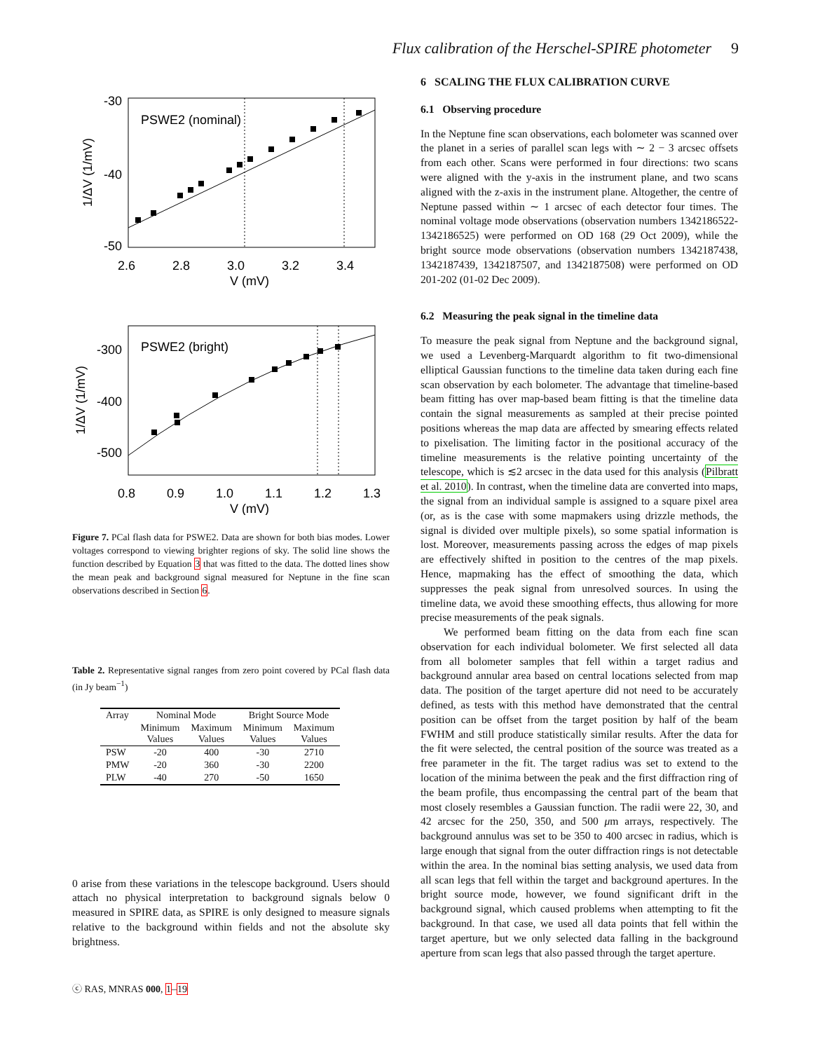Flux calibration of the Herschel-SPIRE photometer 9
-30
-40
-50
2.6
2.8
3.0
3.2
3.4
V (mV)
PSWE2 (nominal)
1/ΔV (1/mV)
-300
-400
-500
0.8
0.9
1.0
1.1
1.2
1.3
V (mV)
PSWE2 (bright)
1/ΔV (1/mV)
Figure 7. PCal flash data for PSWE2. Data are shown for both bias modes. Lower voltages correspond to viewing brighter regions of sky. The solid line shows the function described by Equation 3 that was fitted to the data. The dotted lines show the mean peak and background signal measured for Neptune in the fine scan observations described in Section 6.
Table 2. Representative signal ranges from zero point covered by PCal flash data (in Jy beam<sup>−1</sup>)
| Array | Nominal Mode | | Bright Source Mode | |
| --- | --- | --- | --- | --- |
| | Minimum Values | Maximum Values | Minimum Values | Maximum Values |
| PSW | -20 | 400 | -30 | 2710 |
| PMW | -20 | 360 | -30 | 2200 |
| PLW | -40 | 270 | -50 | 1650 |
0 arise from these variations in the telescope background. Users should attach no physical interpretation to background signals below 0 measured in SPIRE data, as SPIRE is only designed to measure signals relative to the background within fields and not the absolute sky brightness.
6 SCALING THE FLUX CALIBRATION CURVE
6.1 Observing procedure
In the Neptune fine scan observations, each bolometer was scanned over the planet in a series of parallel scan legs with ∼ 2 − 3 arcsec offsets from each other. Scans were performed in four directions: two scans were aligned with the y-axis in the instrument plane, and two scans aligned with the z-axis in the instrument plane. Altogether, the centre of Neptune passed within ∼ 1 arcsec of each detector four times. The nominal voltage mode observations (observation numbers 1342186522-1342186525) were performed on OD 168 (29 Oct 2009), while the bright source mode observations (observation numbers 1342187438, 1342187439, 1342187507, and 1342187508) were performed on OD 201-202 (01-02 Dec 2009).
6.2 Measuring the peak signal in the timeline data
To measure the peak signal from Neptune and the background signal, we used a Levenberg-Marquardt algorithm to fit two-dimensional elliptical Gaussian functions to the timeline data taken during each fine scan observation by each bolometer. The advantage that timeline-based beam fitting has over map-based beam fitting is that the timeline data contain the signal measurements as sampled at their precise pointed positions whereas the map data are affected by smearing effects related to pixelisation. The limiting factor in the positional accuracy of the timeline measurements is the relative pointing uncertainty of the telescope, which is ≲2 arcsec in the data used for this analysis (Pilbratt et al. 2010). In contrast, when the timeline data are converted into maps, the signal from an individual sample is assigned to a square pixel area (or, as is the case with some mapmakers using drizzle methods, the signal is divided over multiple pixels), so some spatial information is lost. Moreover, measurements passing across the edges of map pixels are effectively shifted in position to the centres of the map pixels. Hence, mapmaking has the effect of smoothing the data, which suppresses the peak signal from unresolved sources. In using the timeline data, we avoid these smoothing effects, thus allowing for more precise measurements of the peak signals.
We performed beam fitting on the data from each fine scan observation for each individual bolometer. We first selected all data from all bolometer samples that fell within a target radius and background annular area based on central locations selected from map data. The position of the target aperture did not need to be accurately defined, as tests with this method have demonstrated that the central position can be offset from the target position by half of the beam FWHM and still produce statistically similar results. After the data for the fit were selected, the central position of the source was treated as a free parameter in the fit. The target radius was set to extend to the location of the minima between the peak and the first diffraction ring of the beam profile, thus encompassing the central part of the beam that most closely resembles a Gaussian function. The radii were 22, 30, and 42 arcsec for the 250, 350, and 500 μm arrays, respectively. The background annulus was set to be 350 to 400 arcsec in radius, which is large enough that signal from the outer diffraction rings is not detectable within the area. In the nominal bias setting analysis, we used data from all scan legs that fell within the target and background apertures. In the bright source mode, however, we found significant drift in the background signal, which caused problems when attempting to fit the background. In that case, we used all data points that fell within the target aperture, but we only selected data falling in the background aperture from scan legs that also passed through the target aperture.
ⓒ RAS, MNRAS 000, 1–19